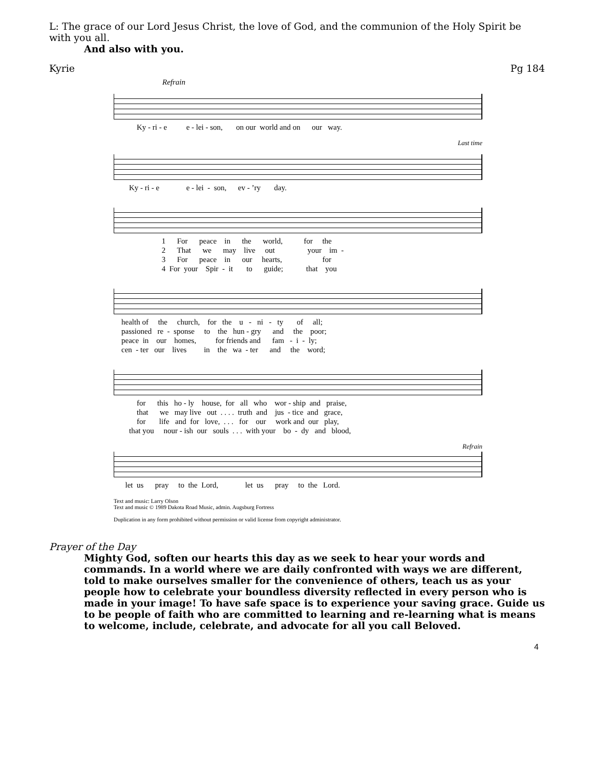L: The grace of our Lord Jesus Christ, the love of God, and the communion of the Holy Spirit be with you all.
And also with you.
Kyrie Pg 184
Refrain
Ky - ri - e e - lei - son, on our world and on our way.
Last time
Ky - ri - e e - lei - son, ev - ’ry day.
1 For peace in the world, for the 2 That we may live out your im - 3 For peace in our hearts, for 4 For your Spir - it to guide; that you
health of the church, for the u - ni - ty of all; passioned re - sponse to the hun - gry and the poor; peace in our homes, for friends and fam - i - ly; cen - ter our lives in the wa - ter and the word;
for this ho - ly house, for all who wor - ship and praise, that we may live out . . . . truth and jus - tice and grace, for life and for love, . . . for our work and our play, that you nour - ish our souls . . . with your bo - dy and blood,
Refrain
let us pray to the Lord, let us pray to the Lord.
Text and music: Larry Olson
Text and music © 1989 Dakota Road Music, admin. Augsburg Fortress
Duplication in any form prohibited without permission or valid license from copyright administrator.
Prayer of the Day
Mighty God, soften our hearts this day as we seek to hear your words and commands. In a world where we are daily confronted with ways we are different, told to make ourselves smaller for the convenience of others, teach us as your people how to celebrate your boundless diversity reflected in every person who is made in your image! To have safe space is to experience your saving grace. Guide us to be people of faith who are committed to learning and re-learning what is means to welcome, include, celebrate, and advocate for all you call Beloved.
4